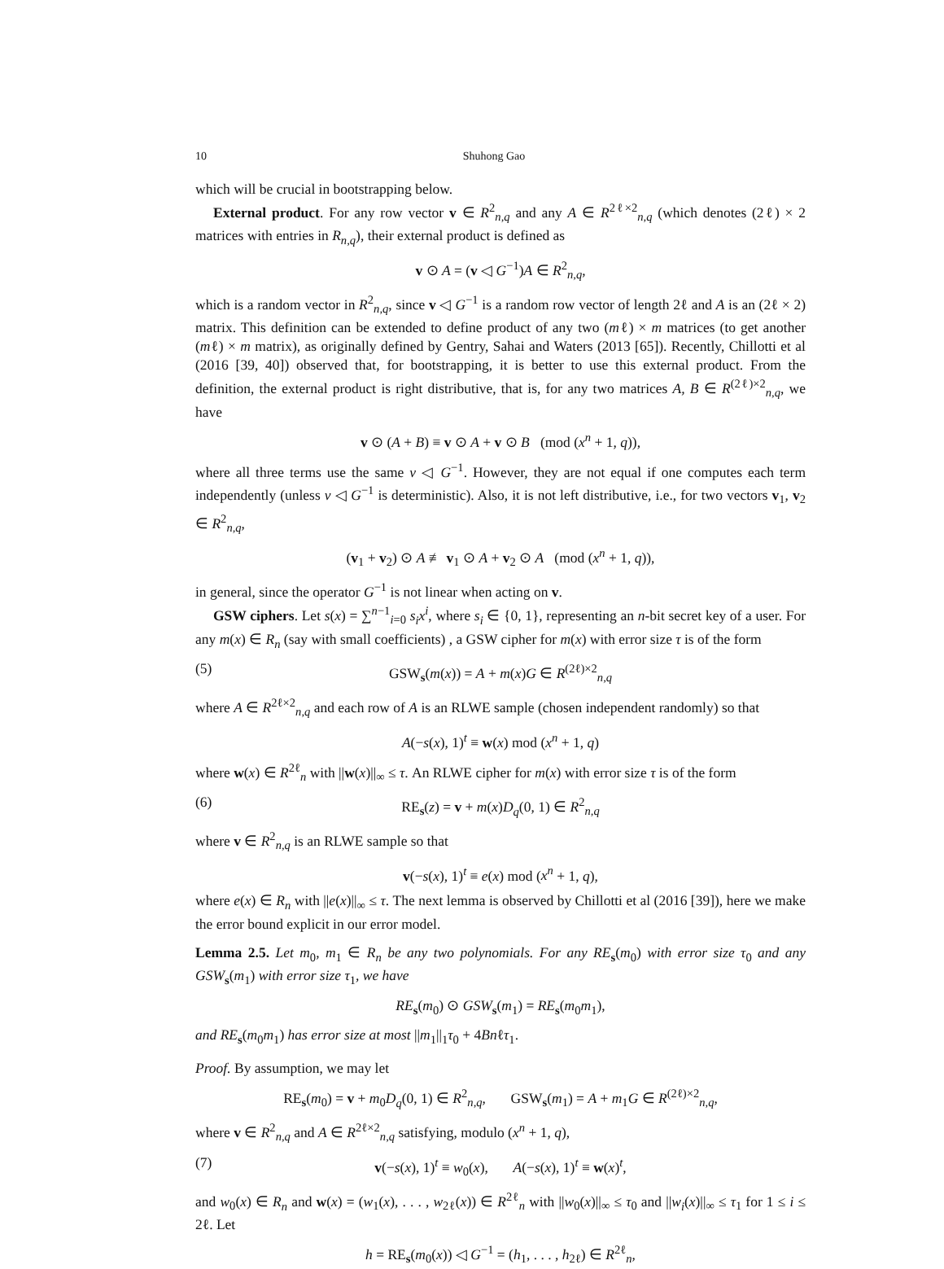10 Shuhong Gao
which will be crucial in bootstrapping below.
External product. For any row vector v ∈ R<sup>2</sup><sub>n,q</sub> and any A ∈ R<sup>2ℓ×2</sup><sub>n,q</sub> (which denotes (2ℓ) × 2 matrices with entries in R<sub>n,q</sub>), their external product is defined as
v ⊙ A = (v ◁ G<sup>−1</sup>)A ∈ R<sup>2</sup><sub>n,q</sub>,
which is a random vector in R<sup>2</sup><sub>n,q</sub>, since v ◁ G<sup>−1</sup> is a random row vector of length 2ℓ and A is an (2ℓ × 2) matrix. This definition can be extended to define product of any two (mℓ) × m matrices (to get another (mℓ) × m matrix), as originally defined by Gentry, Sahai and Waters (2013 [65]). Recently, Chillotti et al (2016 [39, 40]) observed that, for bootstrapping, it is better to use this external product. From the definition, the external product is right distributive, that is, for any two matrices A, B ∈ R<sup>(2ℓ)×2</sup><sub>n,q</sub>, we have
v ⊙ (A + B) ≡ v ⊙ A + v ⊙ B (mod (x<sup>n</sup> + 1, q)),
where all three terms use the same v ◁ G<sup>−1</sup>. However, they are not equal if one computes each term independently (unless v ◁ G<sup>−1</sup> is deterministic). Also, it is not left distributive, i.e., for two vectors v<sub>1</sub>, v<sub>2</sub> ∈ R<sup>2</sup><sub>n,q</sub>,
(v<sub>1</sub> + v<sub>2</sub>) ⊙ A ≢ v<sub>1</sub> ⊙ A + v<sub>2</sub> ⊙ A (mod (x<sup>n</sup> + 1, q)),
in general, since the operator G<sup>−1</sup> is not linear when acting on v.
GSW ciphers. Let s(x) = ∑<sup>n−1</sup><sub>i=0</sub> s<sub>i</sub>x<sup>i</sup>, where s<sub>i</sub> ∈ {0, 1}, representing an n-bit secret key of a user. For any m(x) ∈ R<sub>n</sub> (say with small coefficients) , a GSW cipher for m(x) with error size τ is of the form
(5) GSW<sub>s</sub>(m(x)) = A + m(x)G ∈ R<sup>(2ℓ)×2</sup><sub>n,q</sub>
where A ∈ R<sup>2ℓ×2</sup><sub>n,q</sub> and each row of A is an RLWE sample (chosen independent randomly) so that
A(−s(x), 1)<sup>t</sup> ≡ w(x) mod (x<sup>n</sup> + 1, q)
where w(x) ∈ R<sup>2ℓ</sup><sub>n</sub> with ||w(x)||<sub>∞</sub> ≤ τ. An RLWE cipher for m(x) with error size τ is of the form
(6) RE<sub>s</sub>(z) = v + m(x)D<sub>q</sub>(0, 1) ∈ R<sup>2</sup><sub>n,q</sub>
where v ∈ R<sup>2</sup><sub>n,q</sub> is an RLWE sample so that
v(−s(x), 1)<sup>t</sup> ≡ e(x) mod (x<sup>n</sup> + 1, q),
where e(x) ∈ R<sub>n</sub> with ||e(x)||<sub>∞</sub> ≤ τ. The next lemma is observed by Chillotti et al (2016 [39]), here we make the error bound explicit in our error model.
Lemma 2.5. Let m<sub>0</sub>, m<sub>1</sub> ∈ R<sub>n</sub> be any two polynomials. For any RE<sub>s</sub>(m<sub>0</sub>) with error size τ<sub>0</sub> and any GSW<sub>s</sub>(m<sub>1</sub>) with error size τ<sub>1</sub>, we have
RE<sub>s</sub>(m<sub>0</sub>) ⊙ GSW<sub>s</sub>(m<sub>1</sub>) = RE<sub>s</sub>(m<sub>0</sub>m<sub>1</sub>),
and RE<sub>s</sub>(m<sub>0</sub>m<sub>1</sub>) has error size at most ||m<sub>1</sub>||<sub>1</sub>τ<sub>0</sub> + 4Bnℓτ<sub>1</sub>.
Proof. By assumption, we may let
RE<sub>s</sub>(m<sub>0</sub>) = v + m<sub>0</sub>D<sub>q</sub>(0, 1) ∈ R<sup>2</sup><sub>n,q</sub>, GSW<sub>s</sub>(m<sub>1</sub>) = A + m<sub>1</sub>G ∈ R<sup>(2ℓ)×2</sup><sub>n,q</sub>,
where v ∈ R<sup>2</sup><sub>n,q</sub> and A ∈ R<sup>2ℓ×2</sup><sub>n,q</sub> satisfying, modulo (x<sup>n</sup> + 1, q),
(7) v(−s(x), 1)<sup>t</sup> ≡ w<sub>0</sub>(x), A(−s(x), 1)<sup>t</sup> ≡ w(x)<sup>t</sup>,
and w<sub>0</sub>(x) ∈ R<sub>n</sub> and w(x) = (w<sub>1</sub>(x), . . . , w<sub>2ℓ</sub>(x)) ∈ R<sup>2ℓ</sup><sub>n</sub> with ||w<sub>0</sub>(x)||<sub>∞</sub> ≤ τ<sub>0</sub> and ||w<sub>i</sub>(x)||<sub>∞</sub> ≤ τ<sub>1</sub> for 1 ≤ i ≤ 2ℓ. Let
h = RE<sub>s</sub>(m<sub>0</sub>(x)) ◁ G<sup>−1</sup> = (h<sub>1</sub>, . . . , h<sub>2ℓ</sub>) ∈ R<sup>2ℓ</sup><sub>n</sub>,